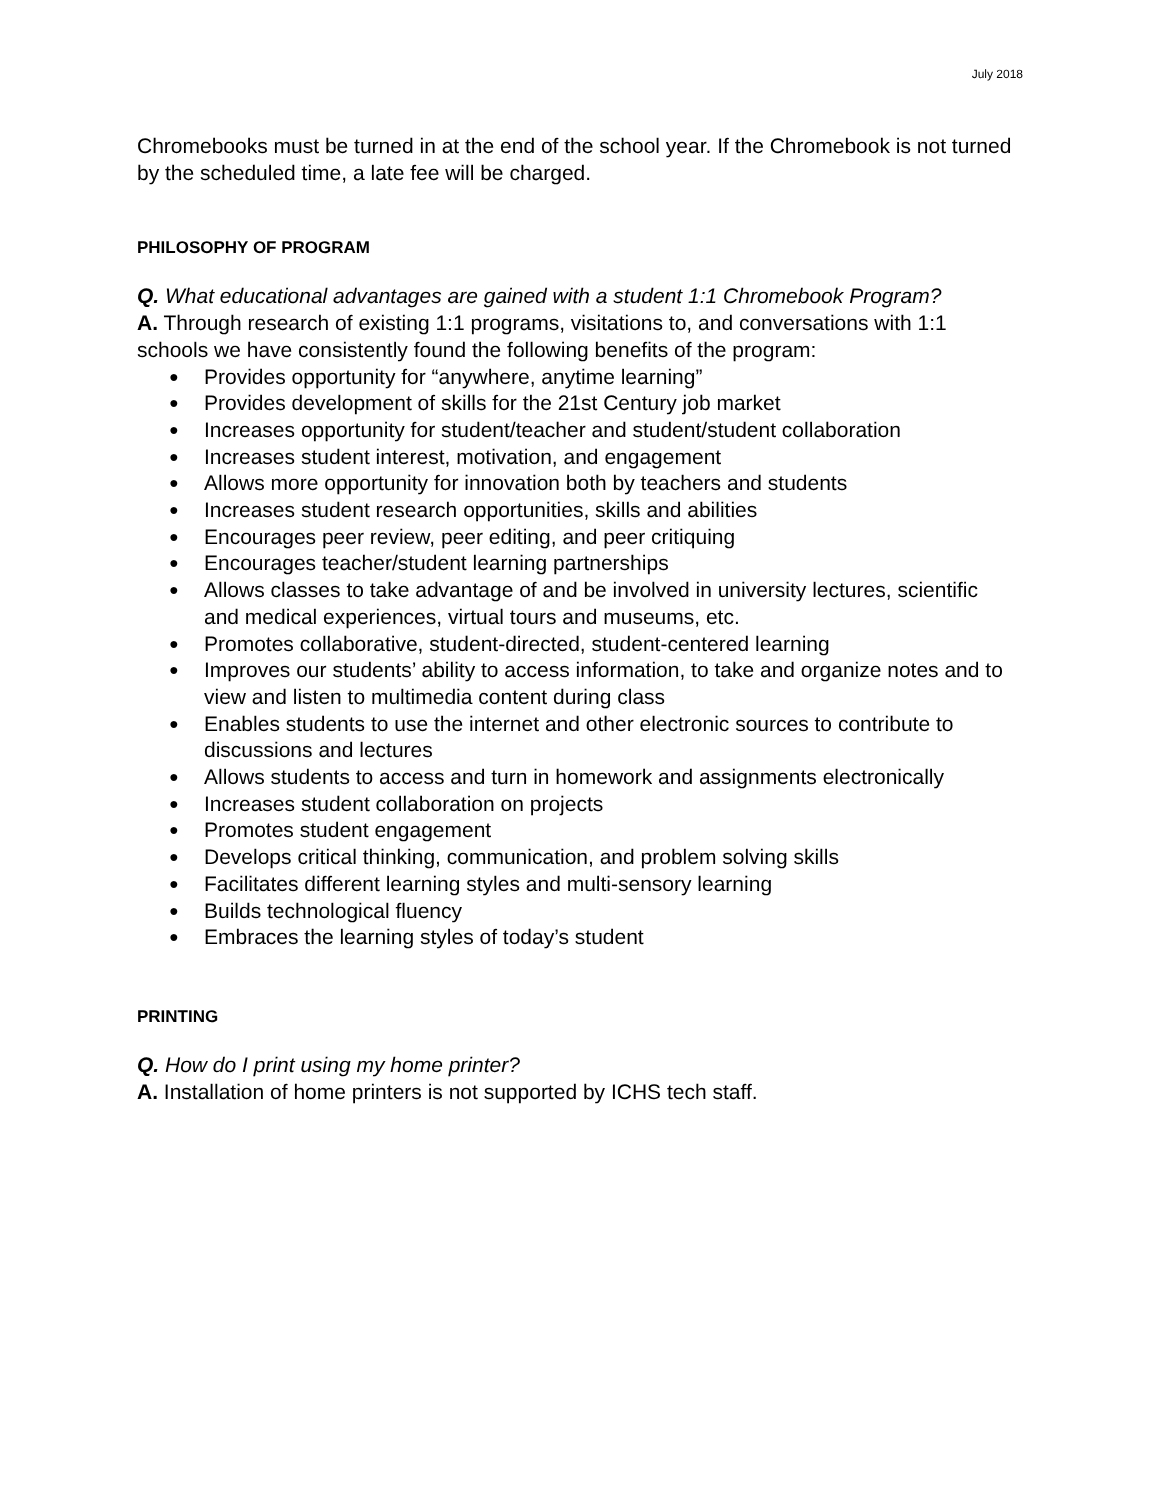July 2018
Chromebooks must be turned in at the end of the school year. If the Chromebook is not turned by the scheduled time, a late fee will be charged.
PHILOSOPHY OF PROGRAM
Q. What educational advantages are gained with a student 1:1 Chromebook Program?
A. Through research of existing 1:1 programs, visitations to, and conversations with 1:1 schools we have consistently found the following benefits of the program:
● Provides opportunity for “anywhere, anytime learning”
● Provides development of skills for the 21st Century job market
● Increases opportunity for student/teacher and student/student collaboration
● Increases student interest, motivation, and engagement
● Allows more opportunity for innovation both by teachers and students
● Increases student research opportunities, skills and abilities
● Encourages peer review, peer editing, and peer critiquing
● Encourages teacher/student learning partnerships
● Allows classes to take advantage of and be involved in university lectures, scientific and medical experiences, virtual tours and museums, etc.
● Promotes collaborative, student-directed, student-centered learning
● Improves our students’ ability to access information, to take and organize notes and to view and listen to multimedia content during class
● Enables students to use the internet and other electronic sources to contribute to discussions and lectures
● Allows students to access and turn in homework and assignments electronically
● Increases student collaboration on projects
● Promotes student engagement
● Develops critical thinking, communication, and problem solving skills
● Facilitates different learning styles and multi-sensory learning
● Builds technological fluency
● Embraces the learning styles of today’s student
PRINTING
Q. How do I print using my home printer?
A. Installation of home printers is not supported by ICHS tech staff.